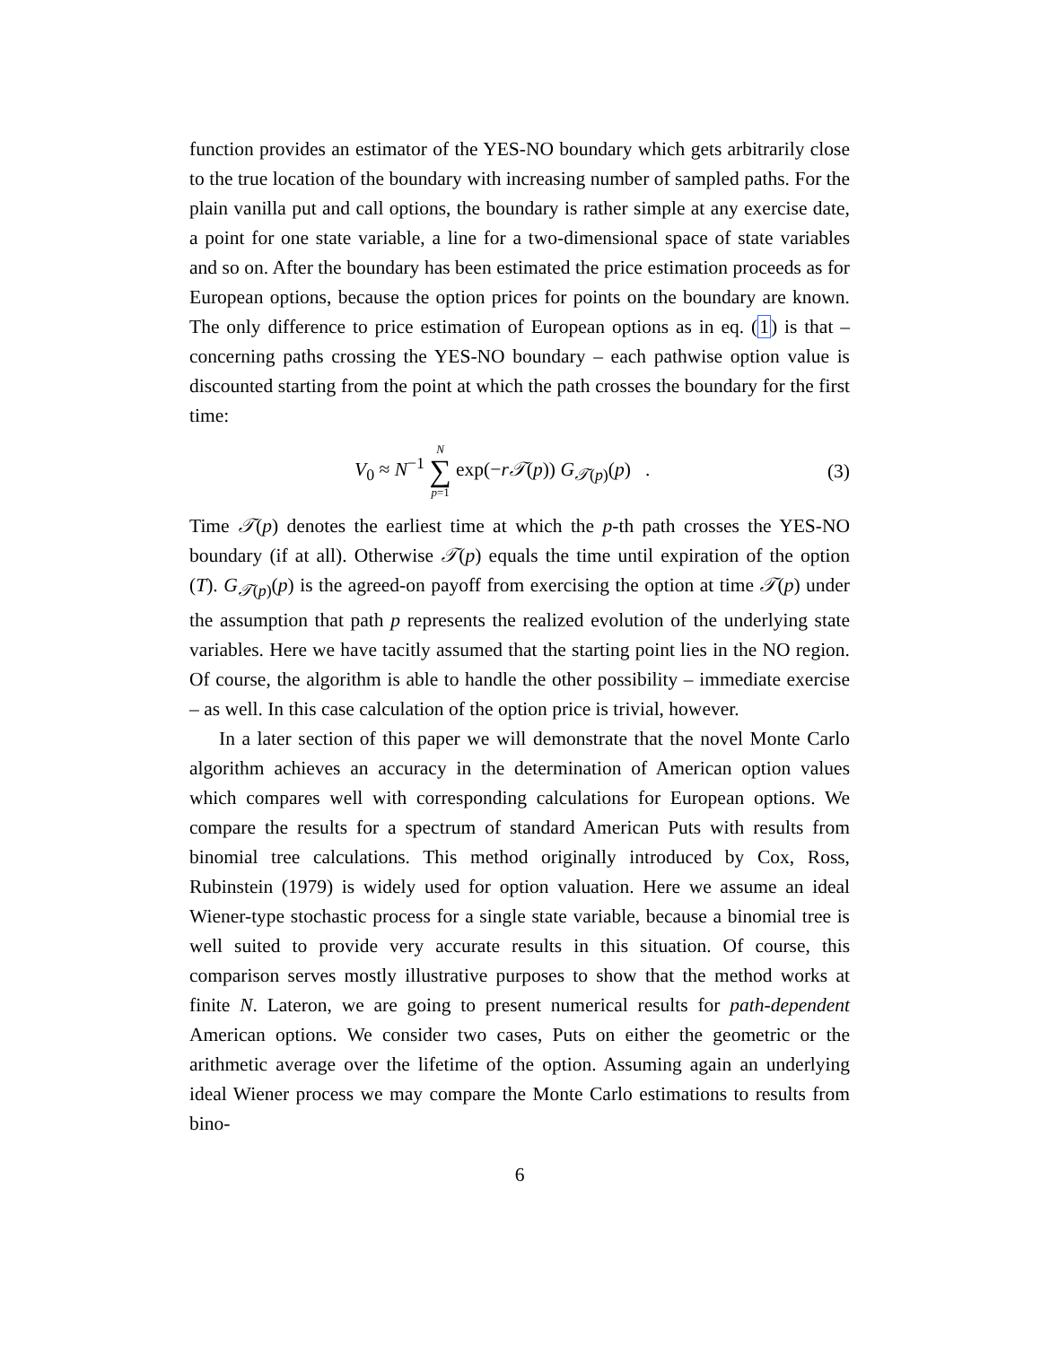function provides an estimator of the YES-NO boundary which gets arbitrarily close to the true location of the boundary with increasing number of sampled paths. For the plain vanilla put and call options, the boundary is rather simple at any exercise date, a point for one state variable, a line for a two-dimensional space of state variables and so on. After the boundary has been estimated the price estimation proceeds as for European options, because the option prices for points on the boundary are known. The only difference to price estimation of European options as in eq. (1) is that – concerning paths crossing the YES-NO boundary – each pathwise option value is discounted starting from the point at which the path crosses the boundary for the first time:
V<sub>0</sub> ≈ N<sup>−1</sup> N ∑ p=1 exp(−r𝒯(p)) G<sub>𝒯(p)</sub>(p) . (3)
Time 𝒯(p) denotes the earliest time at which the p-th path crosses the YES-NO boundary (if at all). Otherwise 𝒯(p) equals the time until expiration of the option (T). G<sub>𝒯(p)</sub>(p) is the agreed-on payoff from exercising the option at time 𝒯(p) under the assumption that path p represents the realized evolution of the underlying state variables. Here we have tacitly assumed that the starting point lies in the NO region. Of course, the algorithm is able to handle the other possibility – immediate exercise – as well. In this case calculation of the option price is trivial, however.
In a later section of this paper we will demonstrate that the novel Monte Carlo algorithm achieves an accuracy in the determination of American option values which compares well with corresponding calculations for European options. We compare the results for a spectrum of standard American Puts with results from binomial tree calculations. This method originally introduced by Cox, Ross, Rubinstein (1979) is widely used for option valuation. Here we assume an ideal Wiener-type stochastic process for a single state variable, because a binomial tree is well suited to provide very accurate results in this situation. Of course, this comparison serves mostly illustrative purposes to show that the method works at finite N. Lateron, we are going to present numerical results for path-dependent American options. We consider two cases, Puts on either the geometric or the arithmetic average over the lifetime of the option. Assuming again an underlying ideal Wiener process we may compare the Monte Carlo estimations to results from bino-
6